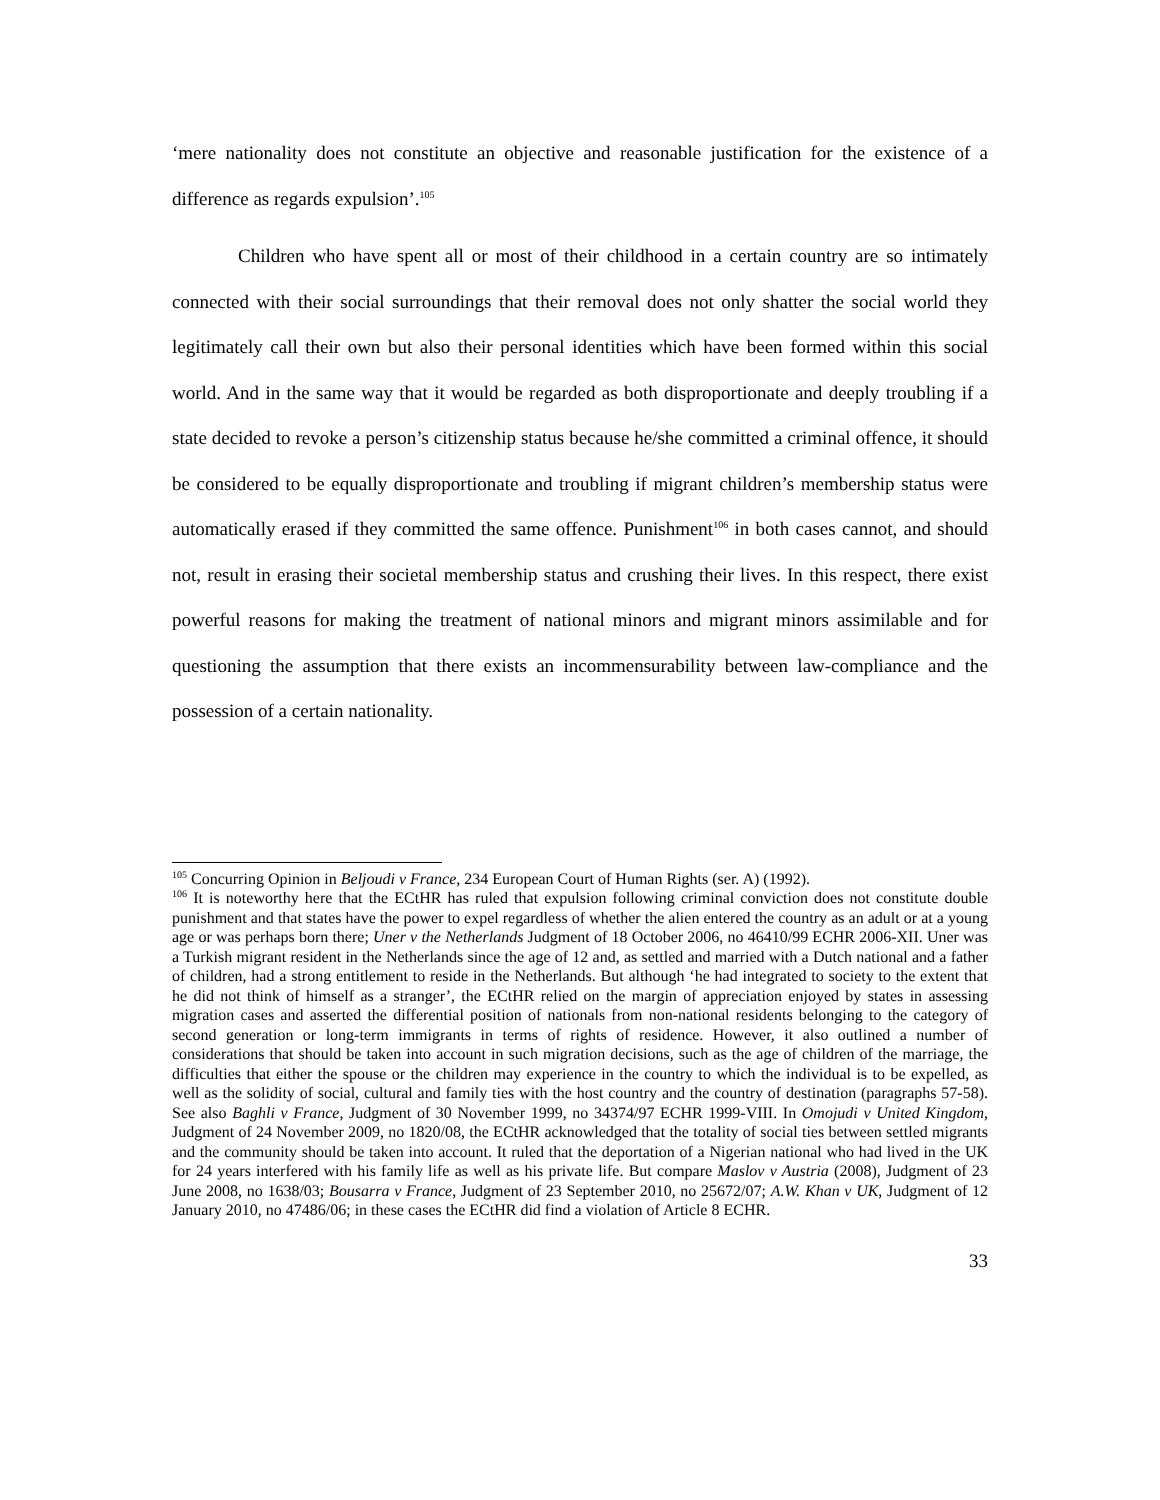‘mere nationality does not constitute an objective and reasonable justification for the existence of a difference as regards expulsion’.<sup>105</sup>
Children who have spent all or most of their childhood in a certain country are so intimately connected with their social surroundings that their removal does not only shatter the social world they legitimately call their own but also their personal identities which have been formed within this social world. And in the same way that it would be regarded as both disproportionate and deeply troubling if a state decided to revoke a person’s citizenship status because he/she committed a criminal offence, it should be considered to be equally disproportionate and troubling if migrant children’s membership status were automatically erased if they committed the same offence. Punishment<sup>106</sup> in both cases cannot, and should not, result in erasing their societal membership status and crushing their lives. In this respect, there exist powerful reasons for making the treatment of national minors and migrant minors assimilable and for questioning the assumption that there exists an incommensurability between law-compliance and the possession of a certain nationality.
<sup>105</sup> Concurring Opinion in Beljoudi v France, 234 European Court of Human Rights (ser. A) (1992).
<sup>106</sup> It is noteworthy here that the ECtHR has ruled that expulsion following criminal conviction does not constitute double punishment and that states have the power to expel regardless of whether the alien entered the country as an adult or at a young age or was perhaps born there; Uner v the Netherlands Judgment of 18 October 2006, no 46410/99 ECHR 2006-XII. Uner was a Turkish migrant resident in the Netherlands since the age of 12 and, as settled and married with a Dutch national and a father of children, had a strong entitlement to reside in the Netherlands. But although ‘he had integrated to society to the extent that he did not think of himself as a stranger’, the ECtHR relied on the margin of appreciation enjoyed by states in assessing migration cases and asserted the differential position of nationals from non-national residents belonging to the category of second generation or long-term immigrants in terms of rights of residence. However, it also outlined a number of considerations that should be taken into account in such migration decisions, such as the age of children of the marriage, the difficulties that either the spouse or the children may experience in the country to which the individual is to be expelled, as well as the solidity of social, cultural and family ties with the host country and the country of destination (paragraphs 57-58). See also Baghli v France, Judgment of 30 November 1999, no 34374/97 ECHR 1999-VIII. In Omojudi v United Kingdom, Judgment of 24 November 2009, no 1820/08, the ECtHR acknowledged that the totality of social ties between settled migrants and the community should be taken into account. It ruled that the deportation of a Nigerian national who had lived in the UK for 24 years interfered with his family life as well as his private life. But compare Maslov v Austria (2008), Judgment of 23 June 2008, no 1638/03; Bousarra v France, Judgment of 23 September 2010, no 25672/07; A.W. Khan v UK, Judgment of 12 January 2010, no 47486/06; in these cases the ECtHR did find a violation of Article 8 ECHR.
33